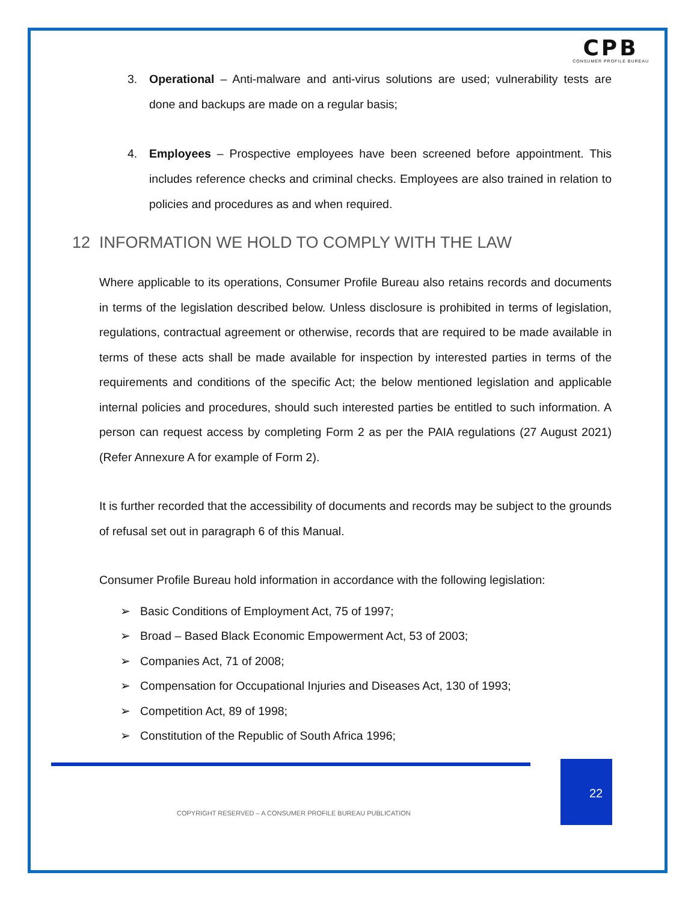CPB
CONSUMER PROFILE BUREAU
3. Operational – Anti-malware and anti-virus solutions are used; vulnerability tests are done and backups are made on a regular basis;
4. Employees – Prospective employees have been screened before appointment. This includes reference checks and criminal checks. Employees are also trained in relation to policies and procedures as and when required.
12 INFORMATION WE HOLD TO COMPLY WITH THE LAW
Where applicable to its operations, Consumer Profile Bureau also retains records and documents in terms of the legislation described below. Unless disclosure is prohibited in terms of legislation, regulations, contractual agreement or otherwise, records that are required to be made available in terms of these acts shall be made available for inspection by interested parties in terms of the requirements and conditions of the specific Act; the below mentioned legislation and applicable internal policies and procedures, should such interested parties be entitled to such information. A person can request access by completing Form 2 as per the PAIA regulations (27 August 2021) (Refer Annexure A for example of Form 2).
It is further recorded that the accessibility of documents and records may be subject to the grounds of refusal set out in paragraph 6 of this Manual.
Consumer Profile Bureau hold information in accordance with the following legislation:
➢ Basic Conditions of Employment Act, 75 of 1997;
➢ Broad – Based Black Economic Empowerment Act, 53 of 2003;
➢ Companies Act, 71 of 2008;
➢ Compensation for Occupational Injuries and Diseases Act, 130 of 1993;
➢ Competition Act, 89 of 1998;
➢ Constitution of the Republic of South Africa 1996;
22
COPYRIGHT RESERVED – A CONSUMER PROFILE BUREAU PUBLICATION